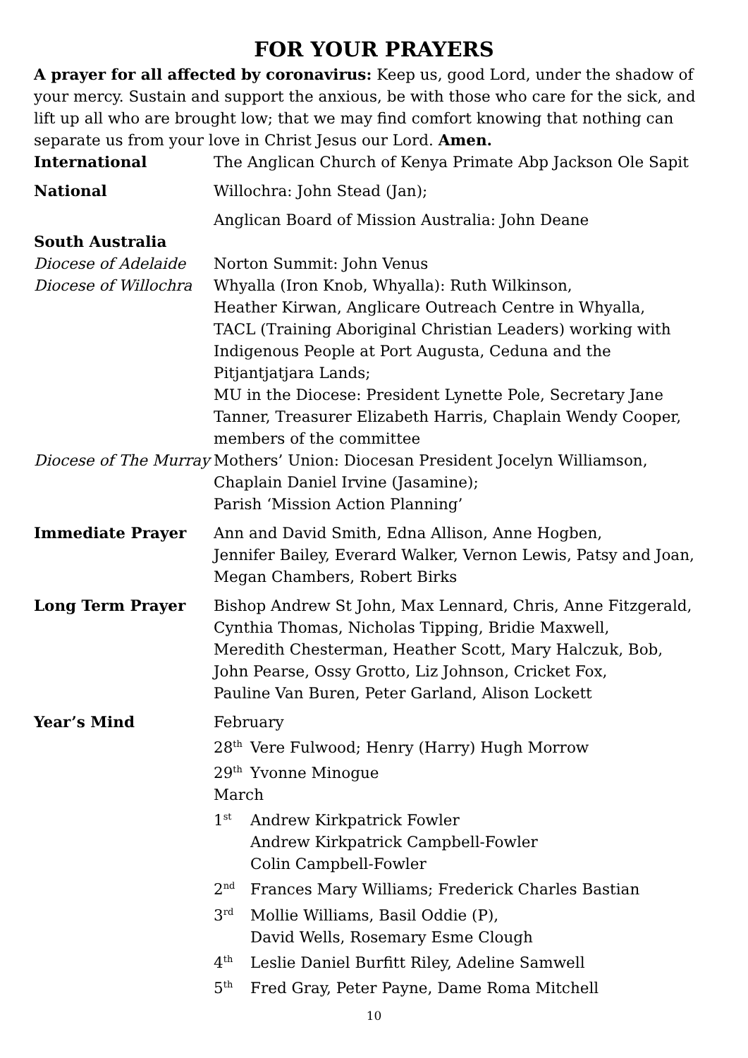FOR YOUR PRAYERS
A prayer for all affected by coronavirus: Keep us, good Lord, under the shadow of your mercy. Sustain and support the anxious, be with those who care for the sick, and lift up all who are brought low; that we may find comfort knowing that nothing can separate us from your love in Christ Jesus our Lord. Amen.
International The Anglican Church of Kenya Primate Abp Jackson Ole Sapit
National Willochra: John Stead (Jan);
Anglican Board of Mission Australia: John Deane
South Australia
Diocese of Adelaide Norton Summit: John Venus
Diocese of Willochra
Whyalla (Iron Knob, Whyalla): Ruth Wilkinson,
Heather Kirwan, Anglicare Outreach Centre in Whyalla,
TACL (Training Aboriginal Christian Leaders) working with Indigenous People at Port Augusta, Ceduna and the Pitjantjatjara Lands;
MU in the Diocese: President Lynette Pole, Secretary Jane Tanner, Treasurer Elizabeth Harris, Chaplain Wendy Cooper, members of the committee
Diocese of The Murray
Mothers’ Union: Diocesan President Jocelyn Williamson, Chaplain Daniel Irvine (Jasamine);
Parish ‘Mission Action Planning’
Immediate Prayer Ann and David Smith, Edna Allison, Anne Hogben,
Jennifer Bailey, Everard Walker, Vernon Lewis, Patsy and Joan, Megan Chambers, Robert Birks
Long Term Prayer Bishop Andrew St John, Max Lennard, Chris, Anne Fitzgerald, Cynthia Thomas, Nicholas Tipping, Bridie Maxwell,
Meredith Chesterman, Heather Scott, Mary Halczuk, Bob,
John Pearse, Ossy Grotto, Liz Johnson, Cricket Fox,
Pauline Van Buren, Peter Garland, Alison Lockett
Year’s Mind February
28<sup>th</sup> Vere Fulwood; Henry (Harry) Hugh Morrow
29<sup>th</sup> Yvonne Minogue
March
1<sup>st</sup> Andrew Kirkpatrick Fowler
Andrew Kirkpatrick Campbell-Fowler
Colin Campbell-Fowler
2<sup>nd</sup> Frances Mary Williams; Frederick Charles Bastian
3<sup>rd</sup> Mollie Williams, Basil Oddie (P),
David Wells, Rosemary Esme Clough
4<sup>th</sup> Leslie Daniel Burfitt Riley, Adeline Samwell
5<sup>th</sup> Fred Gray, Peter Payne, Dame Roma Mitchell
10